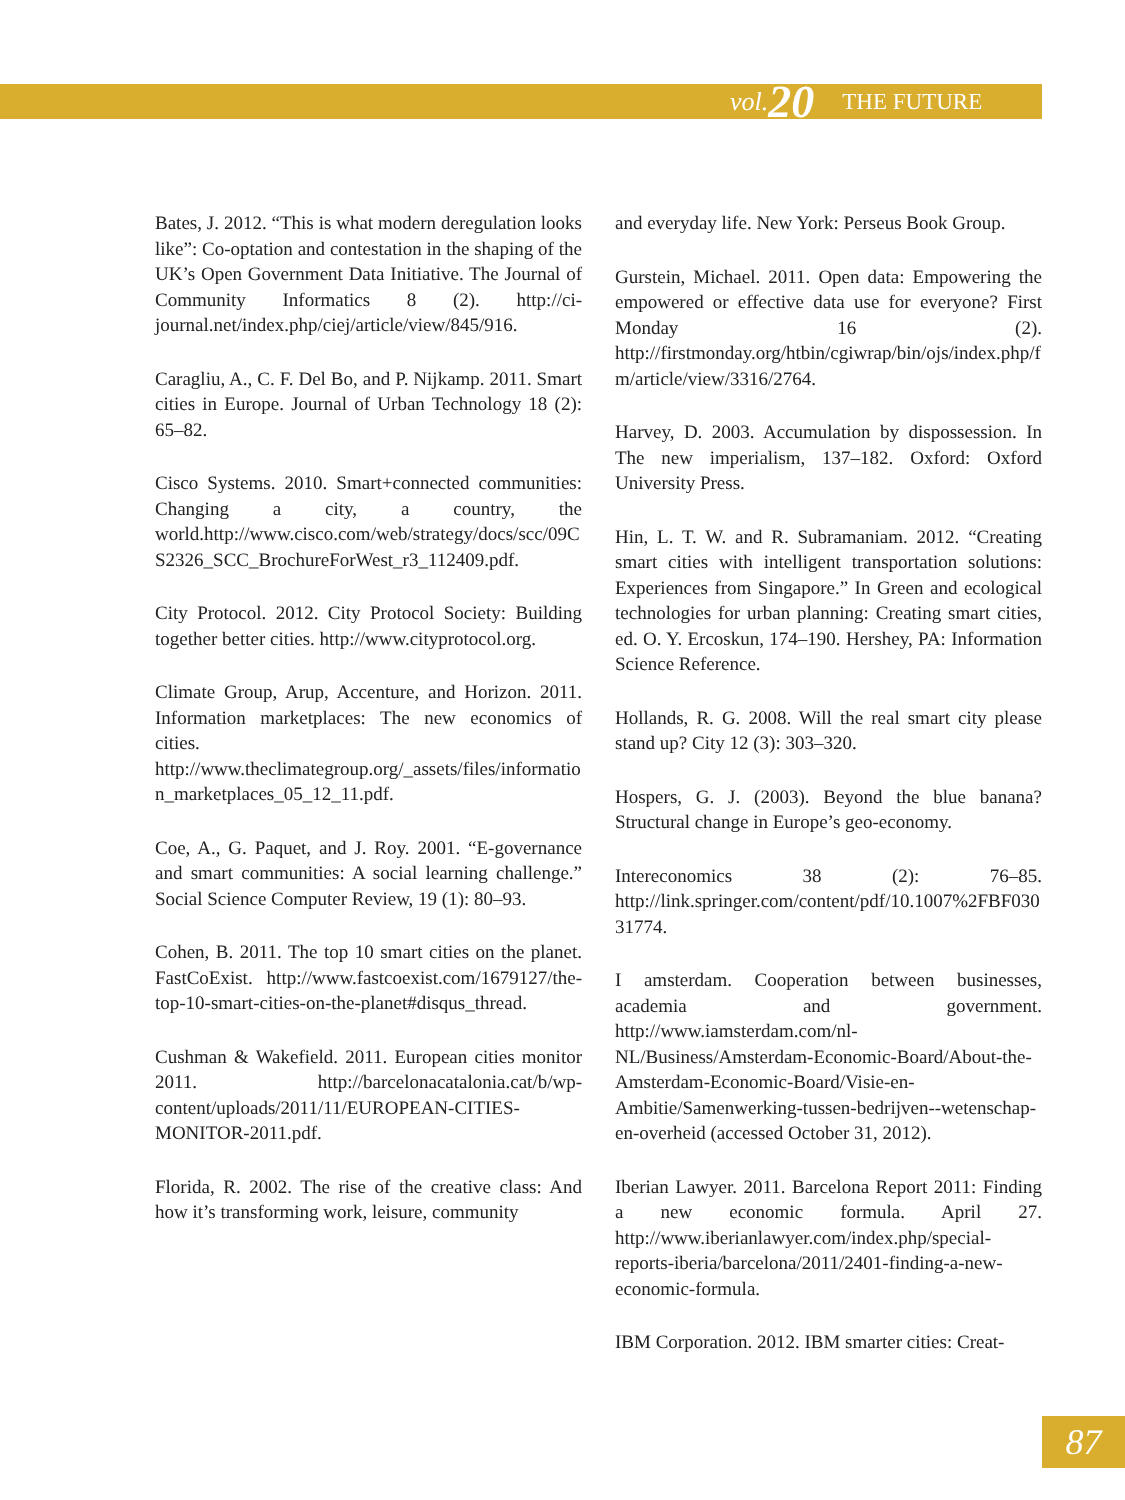vol. 20 THE FUTURE
Bates, J. 2012. “This is what modern deregulation looks like”: Co-optation and contestation in the shaping of the UK’s Open Government Data Initiative. The Journal of Community Informatics 8 (2). http://ci-journal.net/index.php/ciej/article/view/845/916.
Caragliu, A., C. F. Del Bo, and P. Nijkamp. 2011. Smart cities in Europe. Journal of Urban Technology 18 (2): 65–82.
Cisco Systems. 2010. Smart+connected communities: Changing a city, a country, the world.http://www.cisco.com/web/strategy/docs/scc/09CS2326_SCC_BrochureForWest_r3_112409.pdf.
City Protocol. 2012. City Protocol Society: Building together better cities. http://www.cityprotocol.org.
Climate Group, Arup, Accenture, and Horizon. 2011. Information marketplaces: The new economics of cities. http://www.theclimategroup.org/_assets/files/information_marketplaces_05_12_11.pdf.
Coe, A., G. Paquet, and J. Roy. 2001. “E-governance and smart communities: A social learning challenge.” Social Science Computer Review, 19 (1): 80–93.
Cohen, B. 2011. The top 10 smart cities on the planet. FastCoExist. http://www.fastcoexist.com/1679127/the-top-10-smart-cities-on-the-planet#disqus_thread.
Cushman & Wakefield. 2011. European cities monitor 2011. http://barcelonacatalonia.cat/b/wp-content/uploads/2011/11/EUROPEAN-CITIES-MONITOR-2011.pdf.
Florida, R. 2002. The rise of the creative class: And how it’s transforming work, leisure, community
and everyday life. New York: Perseus Book Group.
Gurstein, Michael. 2011. Open data: Empowering the empowered or effective data use for everyone? First Monday 16 (2). http://firstmonday.org/htbin/cgiwrap/bin/ojs/index.php/fm/article/view/3316/2764.
Harvey, D. 2003. Accumulation by dispossession. In The new imperialism, 137–182. Oxford: Oxford University Press.
Hin, L. T. W. and R. Subramaniam. 2012. “Creating smart cities with intelligent transportation solutions: Experiences from Singapore.” In Green and ecological technologies for urban planning: Creating smart cities, ed. O. Y. Ercoskun, 174–190. Hershey, PA: Information Science Reference.
Hollands, R. G. 2008. Will the real smart city please stand up? City 12 (3): 303–320.
Hospers, G. J. (2003). Beyond the blue banana? Structural change in Europe’s geo-economy.
Intereconomics 38 (2): 76–85. http://link.springer.com/content/pdf/10.1007%2FBF03031774.
I amsterdam. Cooperation between businesses, academia and government. http://www.iamsterdam.com/nl-NL/Business/Amsterdam-Economic-Board/About-the-Amsterdam-Economic-Board/Visie-en-Ambitie/Samenwerking-tussen-bedrijven--wetenschap-en-overheid (accessed October 31, 2012).
Iberian Lawyer. 2011. Barcelona Report 2011: Finding a new economic formula. April 27. http://www.iberianlawyer.com/index.php/special-reports-iberia/barcelona/2011/2401-finding-a-new-economic-formula.
IBM Corporation. 2012. IBM smarter cities: Creat-
87